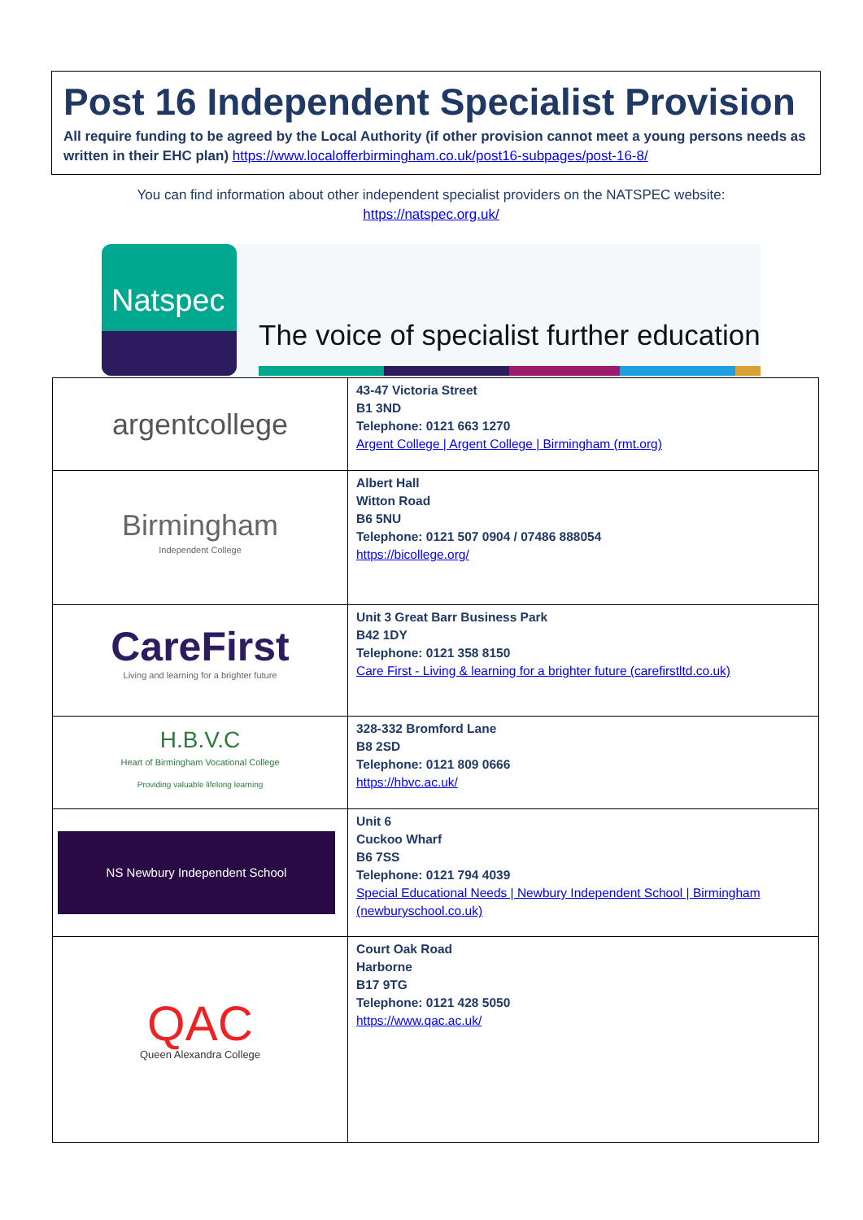Post 16 Independent Specialist Provision
All require funding to be agreed by the Local Authority (if other provision cannot meet a young persons needs as written in their EHC plan) https://www.localofferbirmingham.co.uk/post16-subpages/post-16-8/
You can find information about other independent specialist providers on the NATSPEC website:
https://natspec.org.uk/
Natspec
The voice of specialist further education
| argentcollege | 43-47 Victoria Street B1 3ND Telephone: 0121 663 1270 Argent College / Argent College / Birmingham (rmt.org) |
| Birmingham Independent College | Albert Hall Witton Road B6 5NU Telephone: 0121 507 0904 / 07486 888054 https://bicollege.org/ |
| CareFirst Living and learning for a brighter future | Unit 3 Great Barr Business Park B42 1DY Telephone: 0121 358 8150 Care First - Living & learning for a brighter future (carefirstltd.co.uk) |
| H.B.V.C Heart of Birmingham Vocational College Providing valuable lifelong learning | 328-332 Bromford Lane B8 2SD Telephone: 0121 809 0666 https://hbvc.ac.uk/ |
| NS Newbury Independent School | Unit 6 Cuckoo Wharf B6 7SS Telephone: 0121 794 4039 Special Educational Needs / Newbury Independent School / Birmingham (newburyschool.co.uk) |
| QAC Queen Alexandra College | Court Oak Road Harborne B17 9TG Telephone: 0121 428 5050 https://www.qac.ac.uk/ |